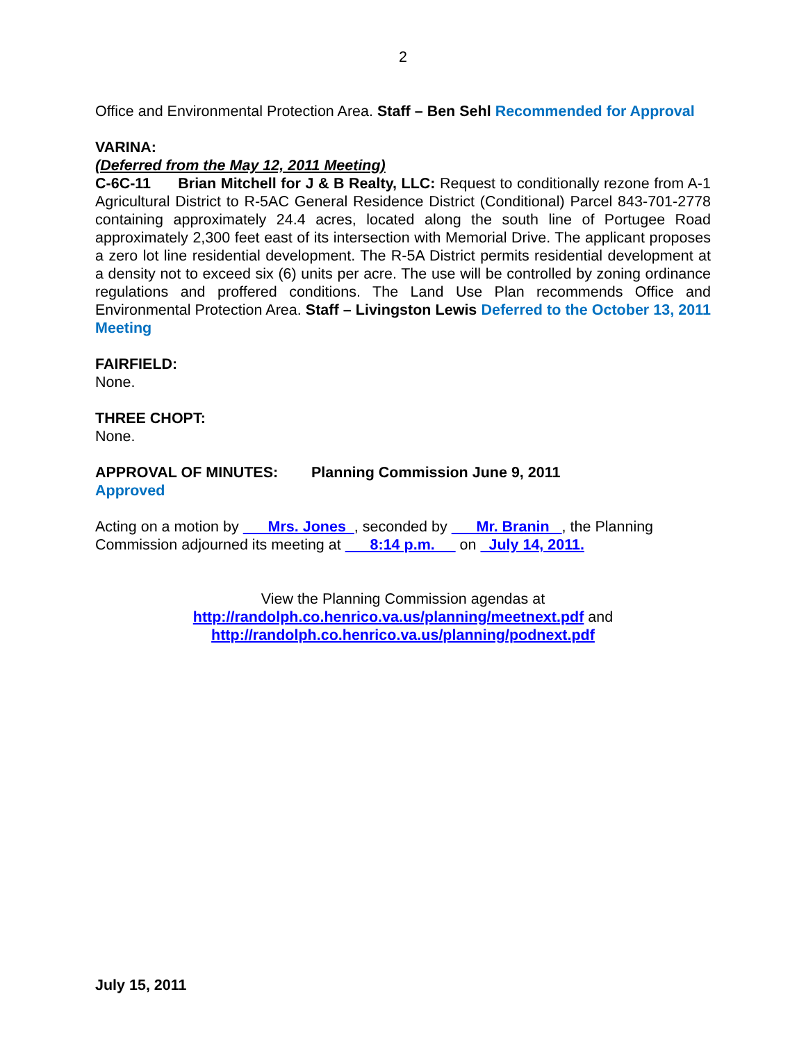2
Office and Environmental Protection Area. Staff – Ben Sehl Recommended for Approval
VARINA:
(Deferred from the May 12, 2011 Meeting)
C-6C-11 Brian Mitchell for J & B Realty, LLC: Request to conditionally rezone from A-1 Agricultural District to R-5AC General Residence District (Conditional) Parcel 843-701-2778 containing approximately 24.4 acres, located along the south line of Portugee Road approximately 2,300 feet east of its intersection with Memorial Drive. The applicant proposes a zero lot line residential development. The R-5A District permits residential development at a density not to exceed six (6) units per acre. The use will be controlled by zoning ordinance regulations and proffered conditions. The Land Use Plan recommends Office and Environmental Protection Area. Staff – Livingston Lewis Deferred to the October 13, 2011 Meeting
FAIRFIELD:
None.
THREE CHOPT:
None.
APPROVAL OF MINUTES: Planning Commission June 9, 2011
Approved
Acting on a motion by Mrs. Jones , seconded by Mr. Branin , the Planning Commission adjourned its meeting at 8:14 p.m. on July 14, 2011.
View the Planning Commission agendas at
http://randolph.co.henrico.va.us/planning/meetnext.pdf and
http://randolph.co.henrico.va.us/planning/podnext.pdf
July 15, 2011